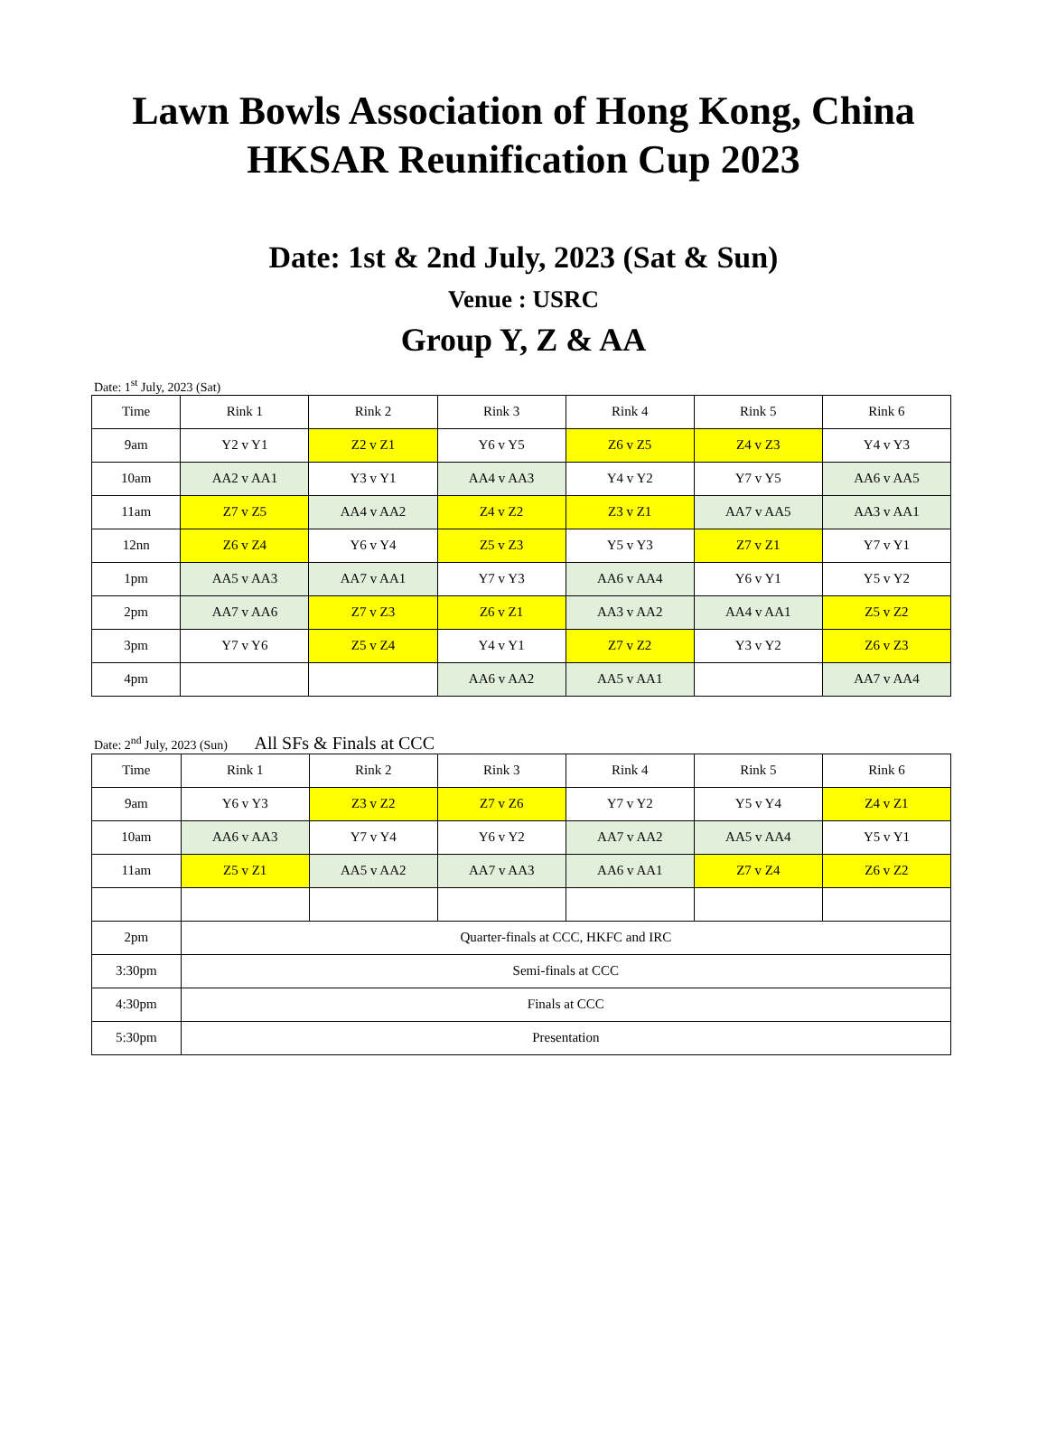Lawn Bowls Association of Hong Kong, China
HKSAR Reunification Cup 2023
Date: 1st & 2nd July, 2023 (Sat & Sun)
Venue : USRC
Group Y, Z & AA
Date: 1<sup>st</sup> July, 2023 (Sat)
| Time | Rink 1 | Rink 2 | Rink 3 | Rink 4 | Rink 5 | Rink 6 |
| 9am | Y2 v Y1 | Z2 v Z1 | Y6 v Y5 | Z6 v Z5 | Z4 v Z3 | Y4 v Y3 |
| 10am | AA2 v AA1 | Y3 v Y1 | AA4 v AA3 | Y4 v Y2 | Y7 v Y5 | AA6 v AA5 |
| 11am | Z7 v Z5 | AA4 v AA2 | Z4 v Z2 | Z3 v Z1 | AA7 v AA5 | AA3 v AA1 |
| 12nn | Z6 v Z4 | Y6 v Y4 | Z5 v Z3 | Y5 v Y3 | Z7 v Z1 | Y7 v Y1 |
| 1pm | AA5 v AA3 | AA7 v AA1 | Y7 v Y3 | AA6 v AA4 | Y6 v Y1 | Y5 v Y2 |
| 2pm | AA7 v AA6 | Z7 v Z3 | Z6 v Z1 | AA3 v AA2 | AA4 v AA1 | Z5 v Z2 |
| 3pm | Y7 v Y6 | Z5 v Z4 | Y4 v Y1 | Z7 v Z2 | Y3 v Y2 | Z6 v Z3 |
| 4pm | | | AA6 v AA2 | AA5 v AA1 | | AA7 v AA4 |
Date: 2<sup>nd</sup> July, 2023 (Sun) All SFs & Finals at CCC
| Time | Rink 1 | Rink 2 | Rink 3 | Rink 4 | Rink 5 | Rink 6 |
| 9am | Y6 v Y3 | Z3 v Z2 | Z7 v Z6 | Y7 v Y2 | Y5 v Y4 | Z4 v Z1 |
| 10am | AA6 v AA3 | Y7 v Y4 | Y6 v Y2 | AA7 v AA2 | AA5 v AA4 | Y5 v Y1 |
| 11am | Z5 v Z1 | AA5 v AA2 | AA7 v AA3 | AA6 v AA1 | Z7 v Z4 | Z6 v Z2 |
| 2pm | Quarter-finals at CCC, HKFC and IRC | | | | | |
| 3:30pm | Semi-finals at CCC | | | | | |
| 4:30pm | Finals at CCC | | | | | |
| 5:30pm | Presentation | | | | | |